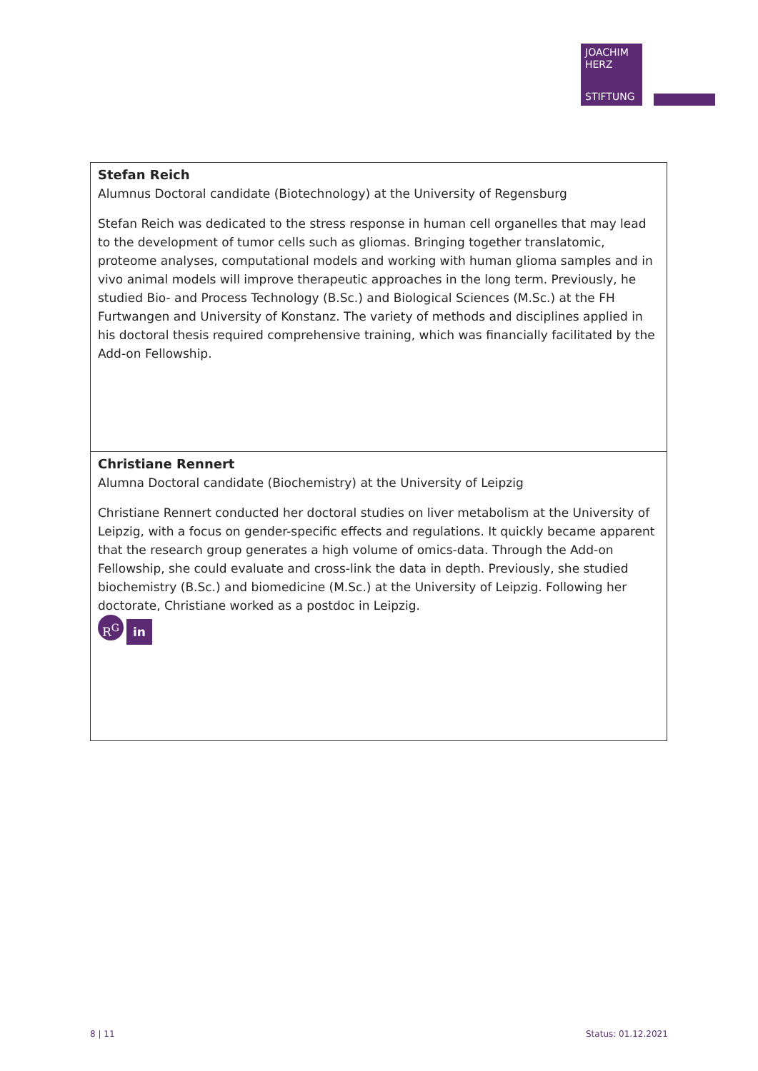JOACHIM
HERZ
STIFTUNG
| Stefan Reich Alumnus Doctoral candidate (Biotechnology) at the University of Regensburg Stefan Reich was dedicated to the stress response in human cell organelles that may lead to the development of tumor cells such as gliomas. Bringing together translatomic, proteome analyses, computational models and working with human glioma samples and in vivo animal models will improve therapeutic approaches in the long term. Previously, he studied Bio- and Process Technology (B.Sc.) and Biological Sciences (M.Sc.) at the FH Furtwangen and University of Konstanz. The variety of methods and disciplines applied in his doctoral thesis required comprehensive training, which was financially facilitated by the Add-on Fellowship. |
| Christiane Rennert Alumna Doctoral candidate (Biochemistry) at the University of Leipzig Christiane Rennert conducted her doctoral studies on liver metabolism at the University of Leipzig, with a focus on gender-specific effects and regulations. It quickly became apparent that the research group generates a high volume of omics-data. Through the Add-on Fellowship, she could evaluate and cross-link the data in depth. Previously, she studied biochemistry (B.Sc.) and biomedicine (M.Sc.) at the University of Leipzig. Following her doctorate, Christiane worked as a postdoc in Leipzig. R<sup>G</sup> in |
8 | 11 Status: 01.12.2021